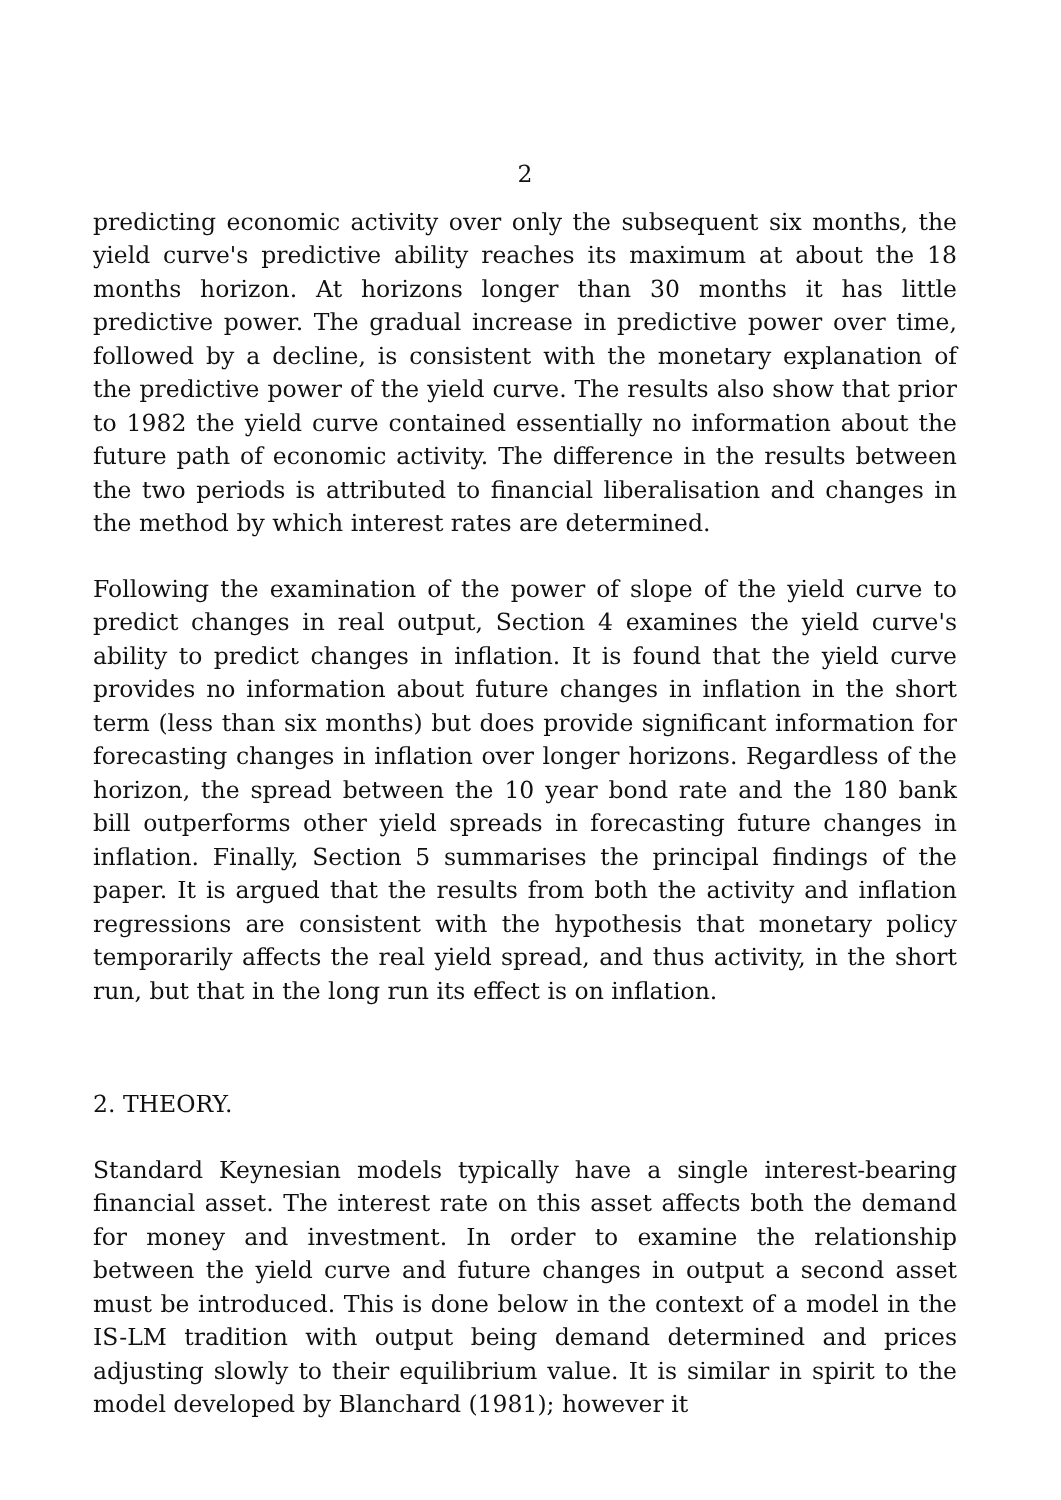2
predicting economic activity over only the subsequent six months, the yield curve's predictive ability reaches its maximum at about the 18 months horizon. At horizons longer than 30 months it has little predictive power. The gradual increase in predictive power over time, followed by a decline, is consistent with the monetary explanation of the predictive power of the yield curve. The results also show that prior to 1982 the yield curve contained essentially no information about the future path of economic activity. The difference in the results between the two periods is attributed to financial liberalisation and changes in the method by which interest rates are determined.
Following the examination of the power of slope of the yield curve to predict changes in real output, Section 4 examines the yield curve's ability to predict changes in inflation. It is found that the yield curve provides no information about future changes in inflation in the short term (less than six months) but does provide significant information for forecasting changes in inflation over longer horizons. Regardless of the horizon, the spread between the 10 year bond rate and the 180 bank bill outperforms other yield spreads in forecasting future changes in inflation. Finally, Section 5 summarises the principal findings of the paper. It is argued that the results from both the activity and inflation regressions are consistent with the hypothesis that monetary policy temporarily affects the real yield spread, and thus activity, in the short run, but that in the long run its effect is on inflation.
2. THEORY.
Standard Keynesian models typically have a single interest-bearing financial asset. The interest rate on this asset affects both the demand for money and investment. In order to examine the relationship between the yield curve and future changes in output a second asset must be introduced. This is done below in the context of a model in the IS-LM tradition with output being demand determined and prices adjusting slowly to their equilibrium value. It is similar in spirit to the model developed by Blanchard (1981); however it